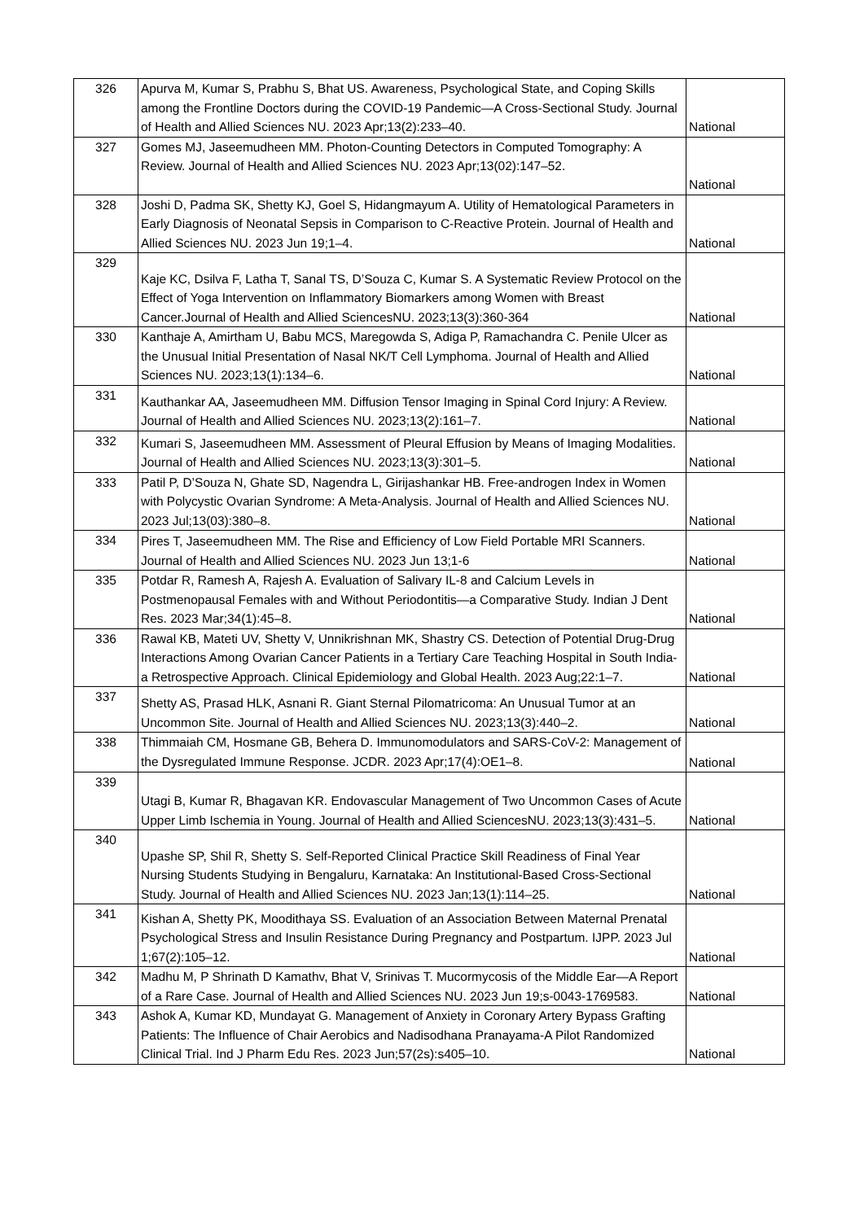| 326 | Apurva M, Kumar S, Prabhu S, Bhat US. Awareness, Psychological State, and Coping Skills among the Frontline Doctors during the COVID-19 Pandemic—A Cross-Sectional Study. Journal of Health and Allied Sciences NU. 2023 Apr;13(2):233–40. | National |
| 327 | Gomes MJ, Jaseemudheen MM. Photon-Counting Detectors in Computed Tomography: A Review. Journal of Health and Allied Sciences NU. 2023 Apr;13(02):147–52. | National |
| 328 | Joshi D, Padma SK, Shetty KJ, Goel S, Hidangmayum A. Utility of Hematological Parameters in Early Diagnosis of Neonatal Sepsis in Comparison to C-Reactive Protein. Journal of Health and Allied Sciences NU. 2023 Jun 19;1–4. | National |
| 329 | Kaje KC, Dsilva F, Latha T, Sanal TS, D’Souza C, Kumar S. A Systematic Review Protocol on the Effect of Yoga Intervention on Inflammatory Biomarkers among Women with Breast Cancer.Journal of Health and Allied SciencesNU. 2023;13(3):360-364 | National |
| 330 | Kanthaje A, Amirtham U, Babu MCS, Maregowda S, Adiga P, Ramachandra C. Penile Ulcer as the Unusual Initial Presentation of Nasal NK/T Cell Lymphoma. Journal of Health and Allied Sciences NU. 2023;13(1):134–6. | National |
| 331 | Kauthankar AA, Jaseemudheen MM. Diffusion Tensor Imaging in Spinal Cord Injury: A Review. Journal of Health and Allied Sciences NU. 2023;13(2):161–7. | National |
| 332 | Kumari S, Jaseemudheen MM. Assessment of Pleural Effusion by Means of Imaging Modalities. Journal of Health and Allied Sciences NU. 2023;13(3):301–5. | National |
| 333 | Patil P, D’Souza N, Ghate SD, Nagendra L, Girijashankar HB. Free-androgen Index in Women with Polycystic Ovarian Syndrome: A Meta-Analysis. Journal of Health and Allied Sciences NU. 2023 Jul;13(03):380–8. | National |
| 334 | Pires T, Jaseemudheen MM. The Rise and Efficiency of Low Field Portable MRI Scanners. Journal of Health and Allied Sciences NU. 2023 Jun 13;1-6 | National |
| 335 | Potdar R, Ramesh A, Rajesh A. Evaluation of Salivary IL-8 and Calcium Levels in Postmenopausal Females with and Without Periodontitis—a Comparative Study. Indian J Dent Res. 2023 Mar;34(1):45–8. | National |
| 336 | Rawal KB, Mateti UV, Shetty V, Unnikrishnan MK, Shastry CS. Detection of Potential Drug-Drug Interactions Among Ovarian Cancer Patients in a Tertiary Care Teaching Hospital in South India- a Retrospective Approach. Clinical Epidemiology and Global Health. 2023 Aug;22:1–7. | National |
| 337 | Shetty AS, Prasad HLK, Asnani R. Giant Sternal Pilomatricoma: An Unusual Tumor at an Uncommon Site. Journal of Health and Allied Sciences NU. 2023;13(3):440–2. | National |
| 338 | Thimmaiah CM, Hosmane GB, Behera D. Immunomodulators and SARS-CoV-2: Management of the Dysregulated Immune Response. JCDR. 2023 Apr;17(4):OE1–8. | National |
| 339 | Utagi B, Kumar R, Bhagavan KR. Endovascular Management of Two Uncommon Cases of Acute Upper Limb Ischemia in Young. Journal of Health and Allied SciencesNU. 2023;13(3):431–5. | National |
| 340 | Upashe SP, Shil R, Shetty S. Self-Reported Clinical Practice Skill Readiness of Final Year Nursing Students Studying in Bengaluru, Karnataka: An Institutional-Based Cross-Sectional Study. Journal of Health and Allied Sciences NU. 2023 Jan;13(1):114–25. | National |
| 341 | Kishan A, Shetty PK, Moodithaya SS. Evaluation of an Association Between Maternal Prenatal Psychological Stress and Insulin Resistance During Pregnancy and Postpartum. IJPP. 2023 Jul 1;67(2):105–12. | National |
| 342 | Madhu M, P Shrinath D Kamathv, Bhat V, Srinivas T. Mucormycosis of the Middle Ear—A Report of a Rare Case. Journal of Health and Allied Sciences NU. 2023 Jun 19;s-0043-1769583. | National |
| 343 | Ashok A, Kumar KD, Mundayat G. Management of Anxiety in Coronary Artery Bypass Grafting Patients: The Influence of Chair Aerobics and Nadisodhana Pranayama-A Pilot Randomized Clinical Trial. Ind J Pharm Edu Res. 2023 Jun;57(2s):s405–10. | National |